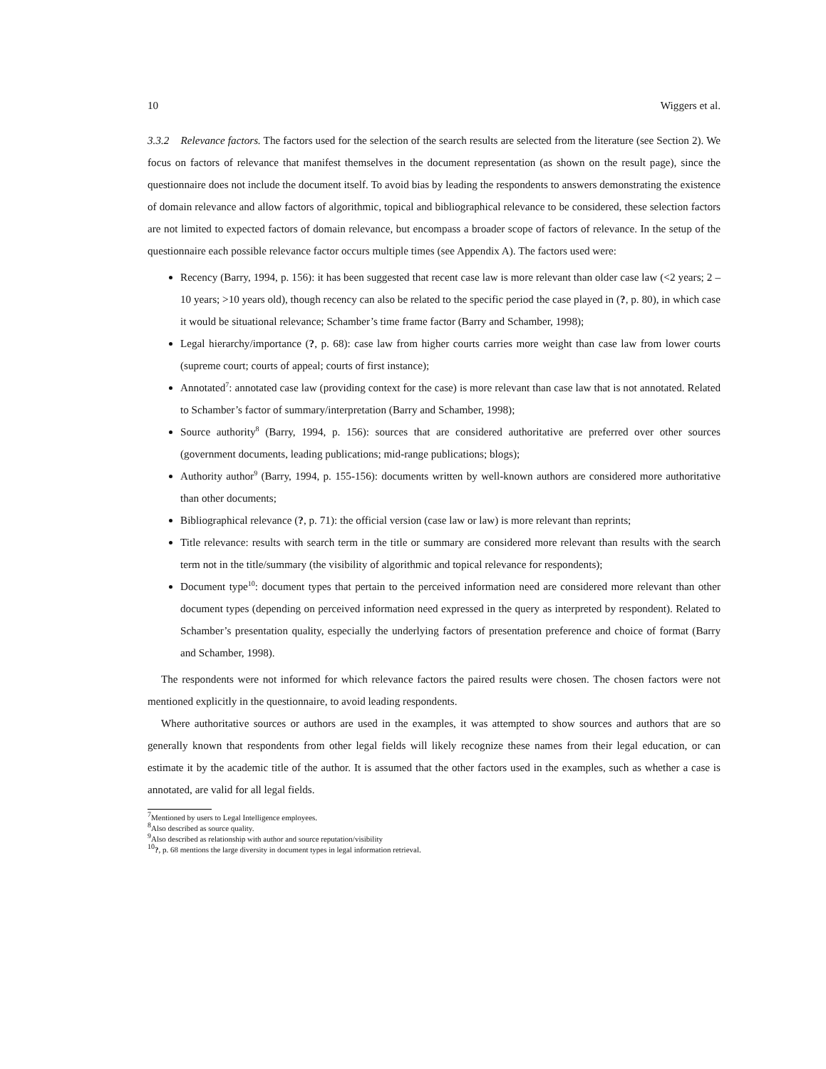10 Wiggers et al.
3.3.2 Relevance factors. The factors used for the selection of the search results are selected from the literature (see Section 2). We focus on factors of relevance that manifest themselves in the document representation (as shown on the result page), since the questionnaire does not include the document itself. To avoid bias by leading the respondents to answers demonstrating the existence of domain relevance and allow factors of algorithmic, topical and bibliographical relevance to be considered, these selection factors are not limited to expected factors of domain relevance, but encompass a broader scope of factors of relevance. In the setup of the questionnaire each possible relevance factor occurs multiple times (see Appendix A). The factors used were:
Recency (Barry, 1994, p. 156): it has been suggested that recent case law is more relevant than older case law (<2 years; 2 – 10 years; >10 years old), though recency can also be related to the specific period the case played in (?, p. 80), in which case it would be situational relevance; Schamber’s time frame factor (Barry and Schamber, 1998);
Legal hierarchy/importance (?, p. 68): case law from higher courts carries more weight than case law from lower courts (supreme court; courts of appeal; courts of first instance);
Annotated<sup>7</sup>: annotated case law (providing context for the case) is more relevant than case law that is not annotated. Related to Schamber’s factor of summary/interpretation (Barry and Schamber, 1998);
Source authority<sup>8</sup> (Barry, 1994, p. 156): sources that are considered authoritative are preferred over other sources (government documents, leading publications; mid-range publications; blogs);
Authority author<sup>9</sup> (Barry, 1994, p. 155-156): documents written by well-known authors are considered more authoritative than other documents;
Bibliographical relevance (?, p. 71): the official version (case law or law) is more relevant than reprints;
Title relevance: results with search term in the title or summary are considered more relevant than results with the search term not in the title/summary (the visibility of algorithmic and topical relevance for respondents);
Document type<sup>10</sup>: document types that pertain to the perceived information need are considered more relevant than other document types (depending on perceived information need expressed in the query as interpreted by respondent). Related to Schamber’s presentation quality, especially the underlying factors of presentation preference and choice of format (Barry and Schamber, 1998).
The respondents were not informed for which relevance factors the paired results were chosen. The chosen factors were not mentioned explicitly in the questionnaire, to avoid leading respondents.
Where authoritative sources or authors are used in the examples, it was attempted to show sources and authors that are so generally known that respondents from other legal fields will likely recognize these names from their legal education, or can estimate it by the academic title of the author. It is assumed that the other factors used in the examples, such as whether a case is annotated, are valid for all legal fields.
<sup>7</sup> Mentioned by users to Legal Intelligence employees.
<sup>8</sup> Also described as source quality.
<sup>9</sup> Also described as relationship with author and source reputation/visibility
<sup>10</sup>?, p. 68 mentions the large diversity in document types in legal information retrieval.